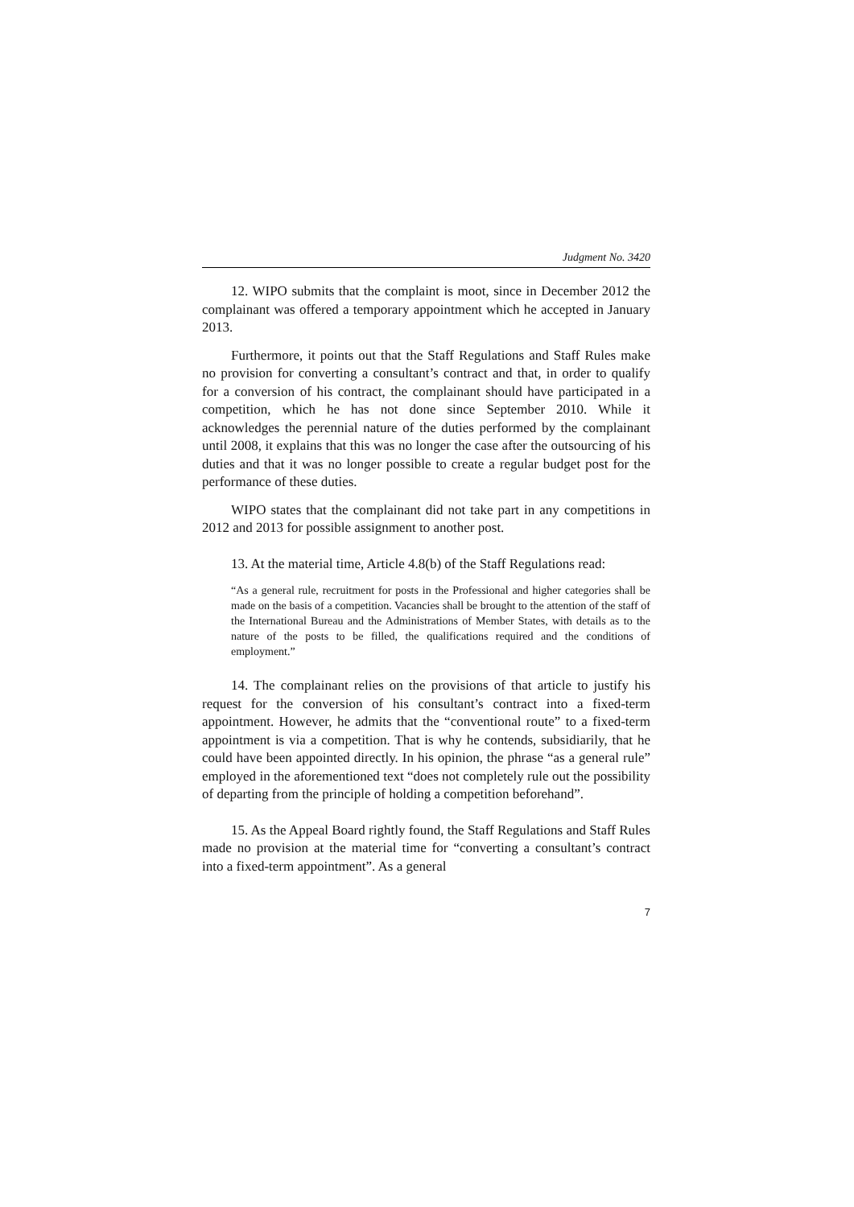Judgment No. 3420
12. WIPO submits that the complaint is moot, since in December 2012 the complainant was offered a temporary appointment which he accepted in January 2013.
Furthermore, it points out that the Staff Regulations and Staff Rules make no provision for converting a consultant’s contract and that, in order to qualify for a conversion of his contract, the complainant should have participated in a competition, which he has not done since September 2010. While it acknowledges the perennial nature of the duties performed by the complainant until 2008, it explains that this was no longer the case after the outsourcing of his duties and that it was no longer possible to create a regular budget post for the performance of these duties.
WIPO states that the complainant did not take part in any competitions in 2012 and 2013 for possible assignment to another post.
13. At the material time, Article 4.8(b) of the Staff Regulations read:
“As a general rule, recruitment for posts in the Professional and higher categories shall be made on the basis of a competition. Vacancies shall be brought to the attention of the staff of the International Bureau and the Administrations of Member States, with details as to the nature of the posts to be filled, the qualifications required and the conditions of employment.”
14. The complainant relies on the provisions of that article to justify his request for the conversion of his consultant’s contract into a fixed-term appointment. However, he admits that the “conventional route” to a fixed-term appointment is via a competition. That is why he contends, subsidiarily, that he could have been appointed directly. In his opinion, the phrase “as a general rule” employed in the aforementioned text “does not completely rule out the possibility of departing from the principle of holding a competition beforehand”.
15. As the Appeal Board rightly found, the Staff Regulations and Staff Rules made no provision at the material time for “converting a consultant’s contract into a fixed-term appointment”. As a general
7